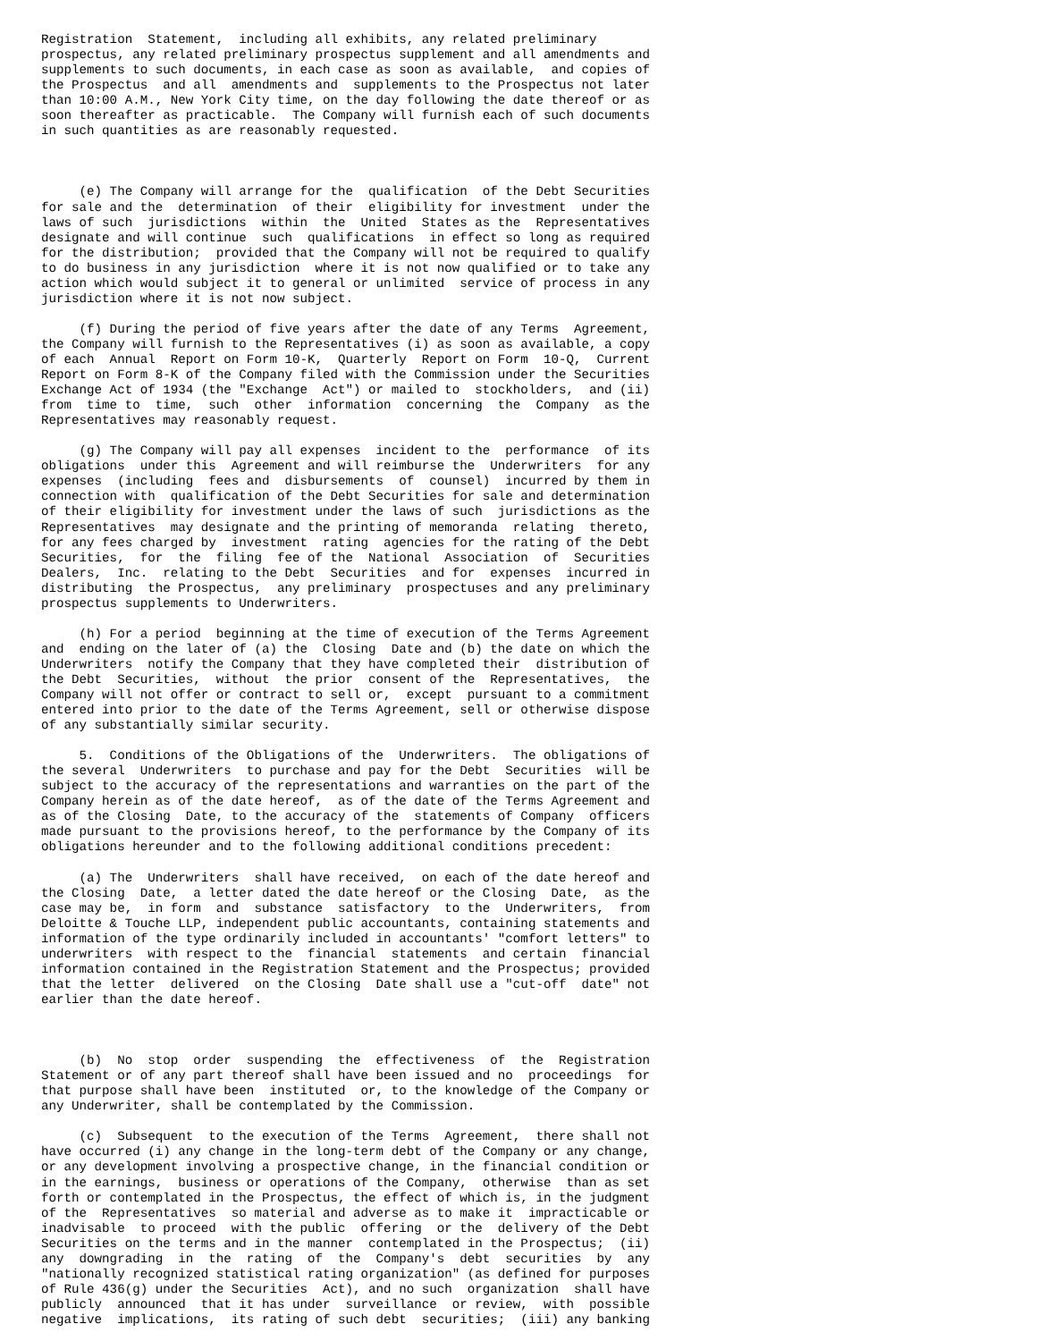Registration  Statement,  including all exhibits, any related preliminary
prospectus, any related preliminary prospectus supplement and all amendments and
supplements to such documents, in each case as soon as available,  and copies of
the Prospectus  and all  amendments and  supplements to the Prospectus not later
than 10:00 A.M., New York City time, on the day following the date thereof or as
soon thereafter as practicable.  The Company will furnish each of such documents
in such quantities as are reasonably requested.



     (e) The Company will arrange for the  qualification  of the Debt Securities
for sale and the  determination  of their  eligibility for investment  under the
laws of such  jurisdictions  within  the  United  States as the  Representatives
designate and will continue  such  qualifications  in effect so long as required
for the distribution;  provided that the Company will not be required to qualify
to do business in any jurisdiction  where it is not now qualified or to take any
action which would subject it to general or unlimited  service of process in any
jurisdiction where it is not now subject.

     (f) During the period of five years after the date of any Terms  Agreement,
the Company will furnish to the Representatives (i) as soon as available, a copy
of each  Annual  Report on Form 10-K,  Quarterly  Report on Form  10-Q,  Current
Report on Form 8-K of the Company filed with the Commission under the Securities
Exchange Act of 1934 (the "Exchange  Act") or mailed to  stockholders,  and (ii)
from  time to  time,  such  other  information  concerning  the  Company  as the
Representatives may reasonably request.

     (g) The Company will pay all expenses  incident to the  performance  of its
obligations  under this  Agreement and will reimburse the  Underwriters  for any
expenses  (including  fees and  disbursements  of  counsel)  incurred by them in
connection with  qualification of the Debt Securities for sale and determination
of their eligibility for investment under the laws of such  jurisdictions as the
Representatives  may designate and the printing of memoranda  relating  thereto,
for any fees charged by  investment  rating  agencies for the rating of the Debt
Securities,  for  the  filing  fee of the  National  Association  of  Securities
Dealers,  Inc.  relating to the Debt  Securities  and for  expenses  incurred in
distributing  the Prospectus,  any preliminary  prospectuses and any preliminary
prospectus supplements to Underwriters.

     (h) For a period  beginning at the time of execution of the Terms Agreement
and  ending on the later of (a) the  Closing  Date and (b) the date on which the
Underwriters  notify the Company that they have completed their  distribution of
the Debt  Securities,  without  the prior  consent of the  Representatives,  the
Company will not offer or contract to sell or,  except  pursuant to a commitment
entered into prior to the date of the Terms Agreement, sell or otherwise dispose
of any substantially similar security.

     5.  Conditions of the Obligations of the  Underwriters.  The obligations of
the several  Underwriters  to purchase and pay for the Debt  Securities  will be
subject to the accuracy of the representations and warranties on the part of the
Company herein as of the date hereof,  as of the date of the Terms Agreement and
as of the Closing  Date, to the accuracy of the  statements of Company  officers
made pursuant to the provisions hereof, to the performance by the Company of its
obligations hereunder and to the following additional conditions precedent:

     (a) The  Underwriters  shall have received,  on each of the date hereof and
the Closing  Date,  a letter dated the date hereof or the Closing  Date,  as the
case may be,  in form  and  substance  satisfactory  to the  Underwriters,  from
Deloitte & Touche LLP, independent public accountants, containing statements and
information of the type ordinarily included in accountants' "comfort letters" to
underwriters  with respect to the  financial  statements  and certain  financial
information contained in the Registration Statement and the Prospectus; provided
that the letter  delivered  on the Closing  Date shall use a "cut-off  date" not
earlier than the date hereof.



     (b)  No  stop  order  suspending  the  effectiveness  of  the  Registration
Statement or of any part thereof shall have been issued and no  proceedings  for
that purpose shall have been  instituted  or, to the knowledge of the Company or
any Underwriter, shall be contemplated by the Commission.

     (c)  Subsequent  to the execution of the Terms  Agreement,  there shall not
have occurred (i) any change in the long-term debt of the Company or any change,
or any development involving a prospective change, in the financial condition or
in the earnings,  business or operations of the Company,  otherwise  than as set
forth or contemplated in the Prospectus, the effect of which is, in the judgment
of the  Representatives  so material and adverse as to make it  impracticable or
inadvisable  to proceed  with the public  offering  or the  delivery of the Debt
Securities on the terms and in the manner  contemplated in the Prospectus;  (ii)
any  downgrading  in  the  rating  of  the  Company's  debt  securities  by  any
"nationally recognized statistical rating organization" (as defined for purposes
of Rule 436(g) under the Securities  Act), and no such  organization  shall have
publicly  announced  that it has under  surveillance  or review,  with  possible
negative  implications,  its rating of such debt  securities;  (iii) any banking